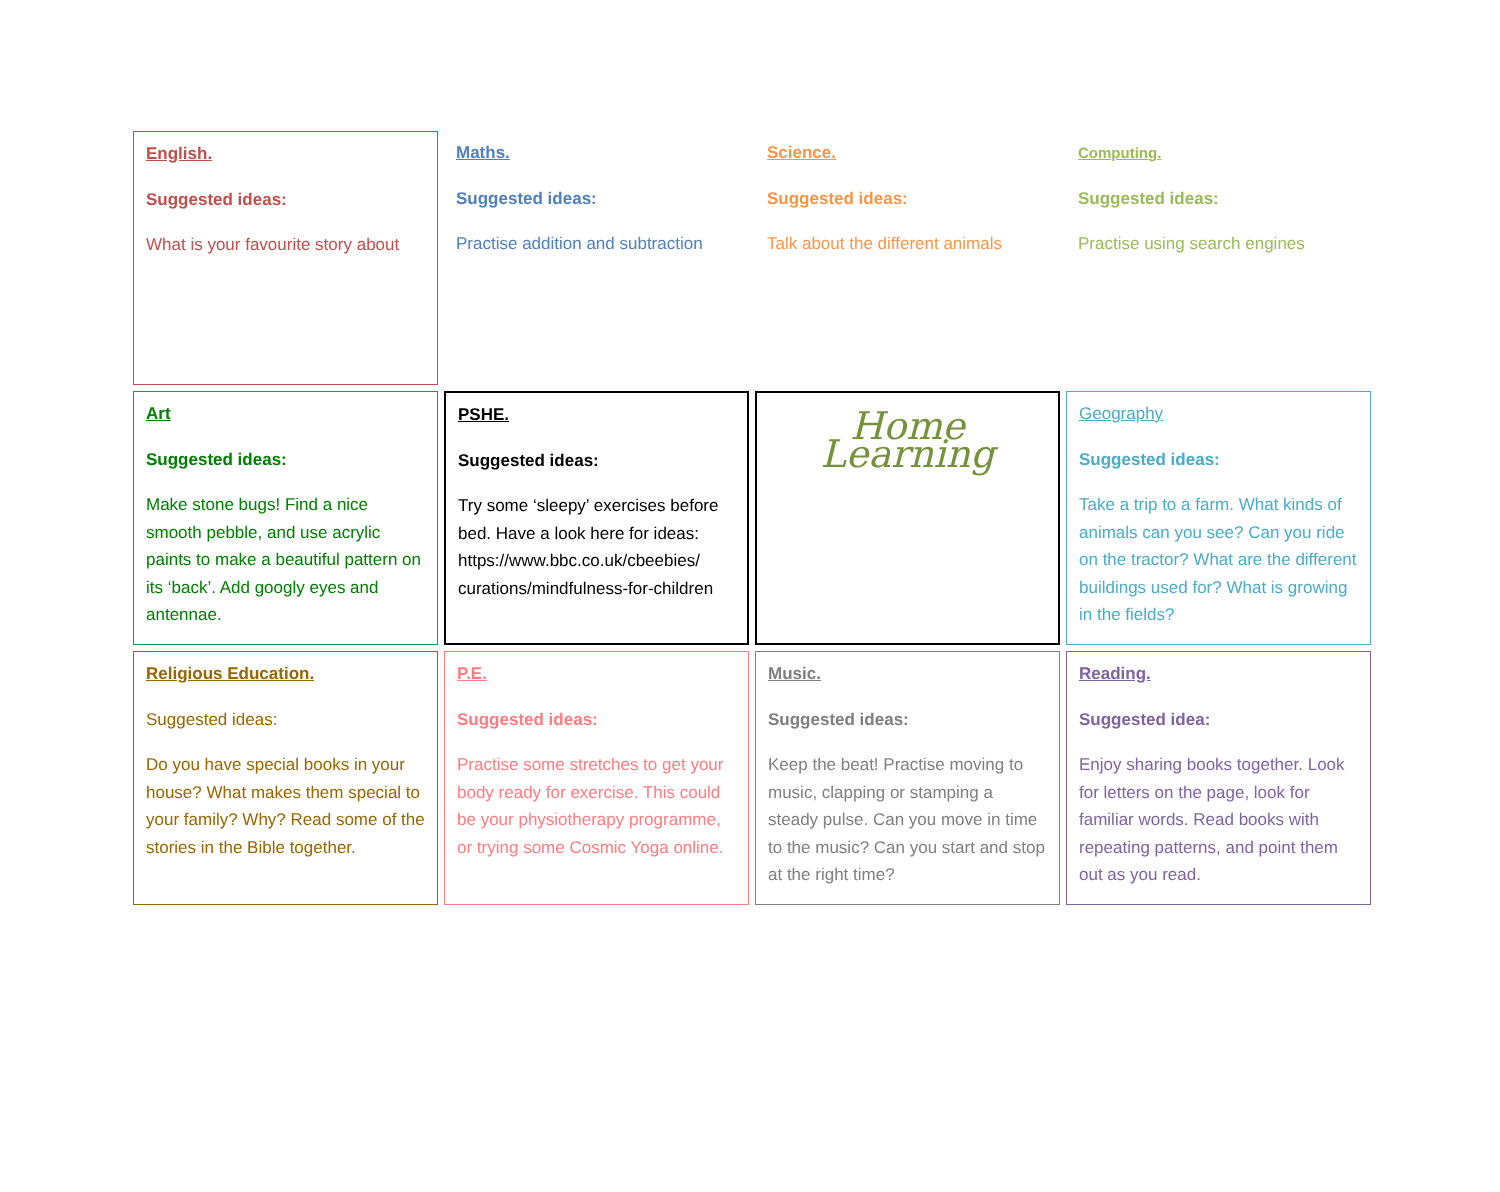English.
Suggested ideas:
What is your favourite story about
Maths.
Suggested ideas:
Practise addition and subtraction
Science.
Suggested ideas:
Talk about the different animals
Computing.
Suggested ideas:
Practise using search engines
Art
Suggested ideas:
Make stone bugs! Find a nice smooth pebble, and use acrylic paints to make a beautiful pattern on its ‘back’. Add googly eyes and antennae.
PSHE.
Suggested ideas:
Try some ‘sleepy’ exercises before bed. Have a look here for ideas: https://www.bbc.co.uk/cbeebies/ curations/mindfulness-for-children
Home Learning
Geography
Suggested ideas:
Take a trip to a farm. What kinds of animals can you see? Can you ride on the tractor? What are the different buildings used for? What is growing in the fields?
Religious Education.
Suggested ideas:
Do you have special books in your house? What makes them special to your family? Why? Read some of the stories in the Bible together.
P.E.
Suggested ideas:
Practise some stretches to get your body ready for exercise. This could be your physiotherapy programme, or trying some Cosmic Yoga online.
Music.
Suggested ideas:
Keep the beat! Practise moving to music, clapping or stamping a steady pulse. Can you move in time to the music? Can you start and stop at the right time?
Reading.
Suggested idea:
Enjoy sharing books together. Look for letters on the page, look for familiar words. Read books with repeating patterns, and point them out as you read.